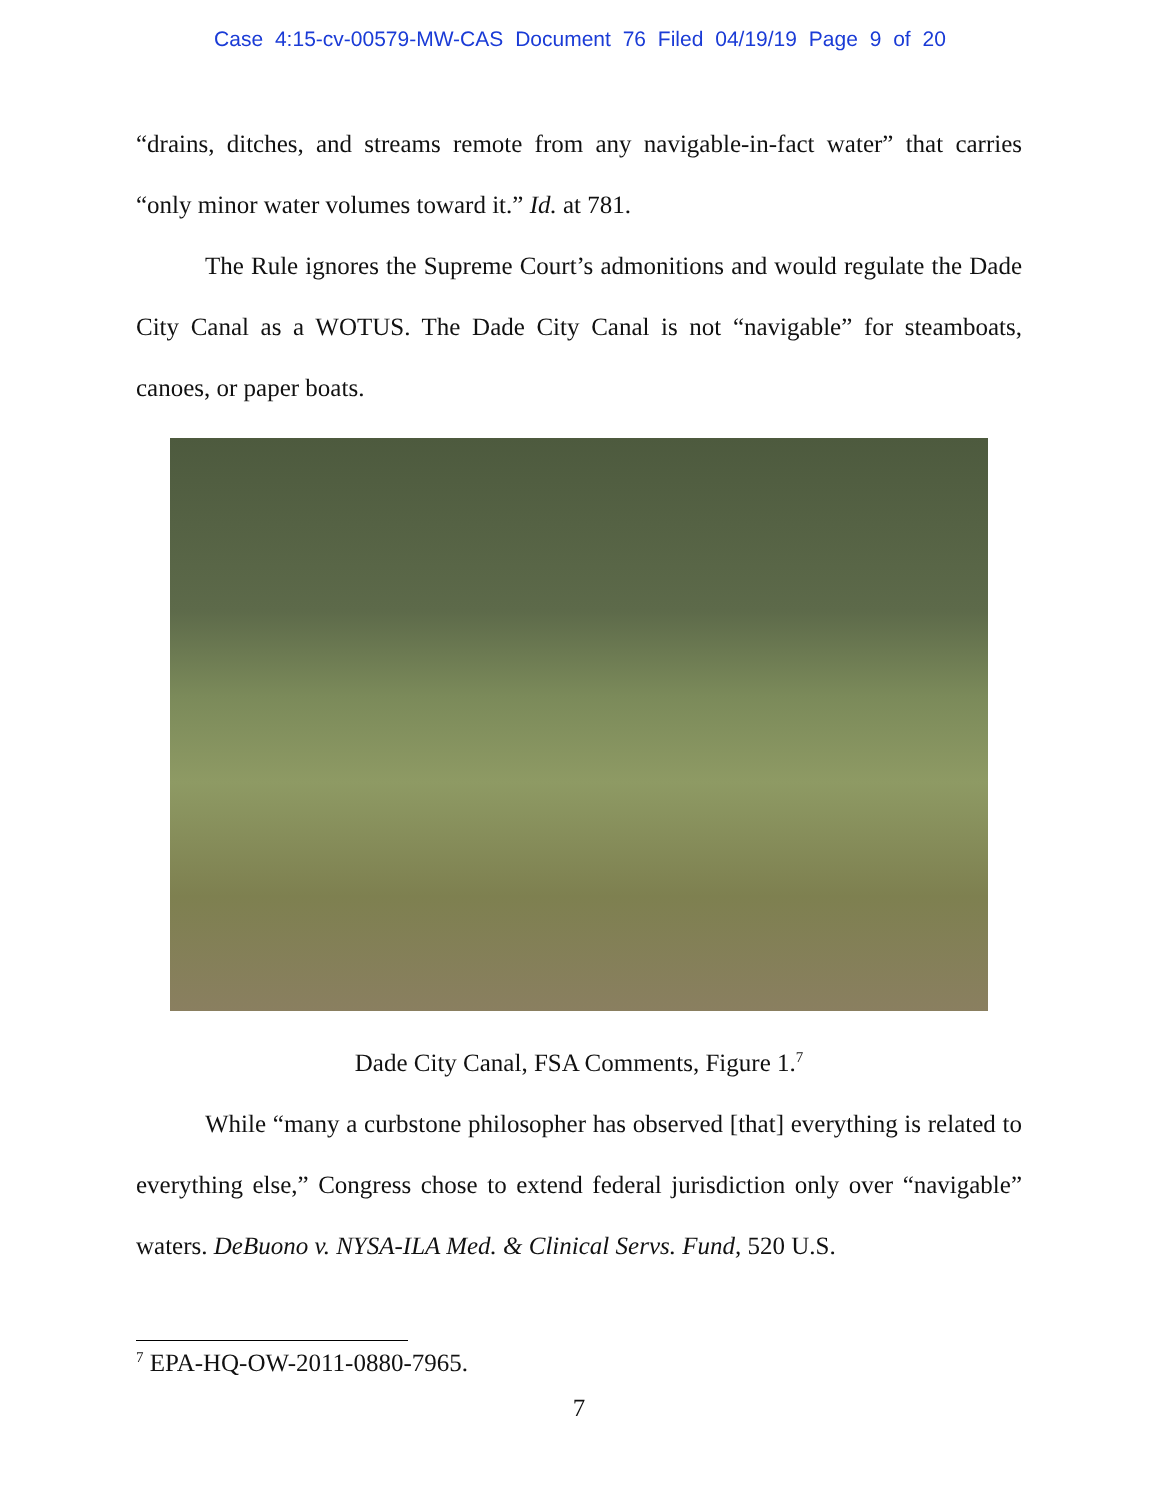Case 4:15-cv-00579-MW-CAS Document 76 Filed 04/19/19 Page 9 of 20
“drains, ditches, and streams remote from any navigable-in-fact water” that carries “only minor water volumes toward it.” Id. at 781.
The Rule ignores the Supreme Court’s admonitions and would regulate the Dade City Canal as a WOTUS. The Dade City Canal is not “navigable” for steamboats, canoes, or paper boats.
Dade City Canal, FSA Comments, Figure 1.<sup>7</sup>
While “many a curbstone philosopher has observed [that] everything is related to everything else,” Congress chose to extend federal jurisdiction only over “navigable” waters. DeBuono v. NYSA-ILA Med. & Clinical Servs. Fund, 520 U.S.
<sup>7</sup> EPA-HQ-OW-2011-0880-7965.
7